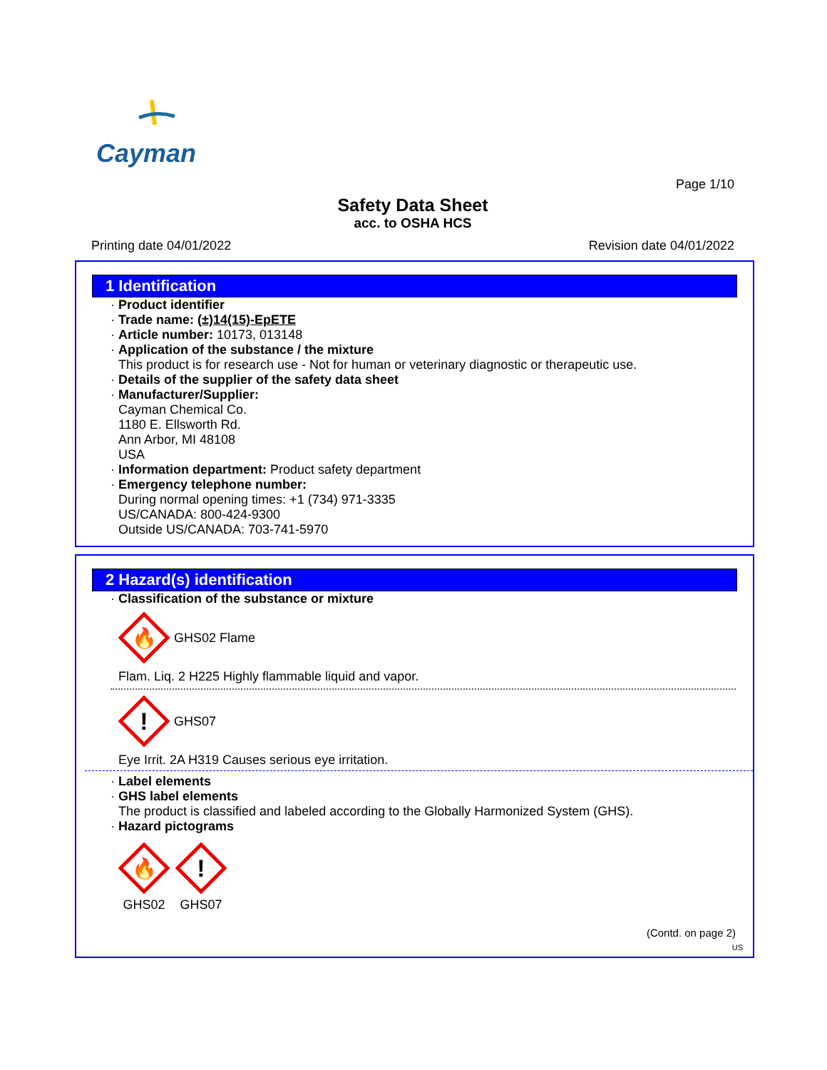Cayman
Page 1/10
Safety Data Sheet
acc. to OSHA HCS
Printing date 04/01/2022 Revision date 04/01/2022
1 Identification
· Product identifier
· Trade name: (±)14(15)-EpETE
· Article number: 10173, 013148
· Application of the substance / the mixture
This product is for research use - Not for human or veterinary diagnostic or therapeutic use.
· Details of the supplier of the safety data sheet
· Manufacturer/Supplier:
Cayman Chemical Co.
1180 E. Ellsworth Rd.
Ann Arbor, MI 48108
USA
· Information department: Product safety department
· Emergency telephone number:
During normal opening times: +1 (734) 971-3335
US/CANADA: 800-424-9300
Outside US/CANADA: 703-741-5970
2 Hazard(s) identification
· Classification of the substance or mixture
🔥
GHS02 Flame
Flam. Liq. 2 H225 Highly flammable liquid and vapor.
!
GHS07
Eye Irrit. 2A H319 Causes serious eye irritation.
· Label elements
· GHS label elements
The product is classified and labeled according to the Globally Harmonized System (GHS).
· Hazard pictograms
🔥
GHS02
!
GHS07
(Contd. on page 2)
US